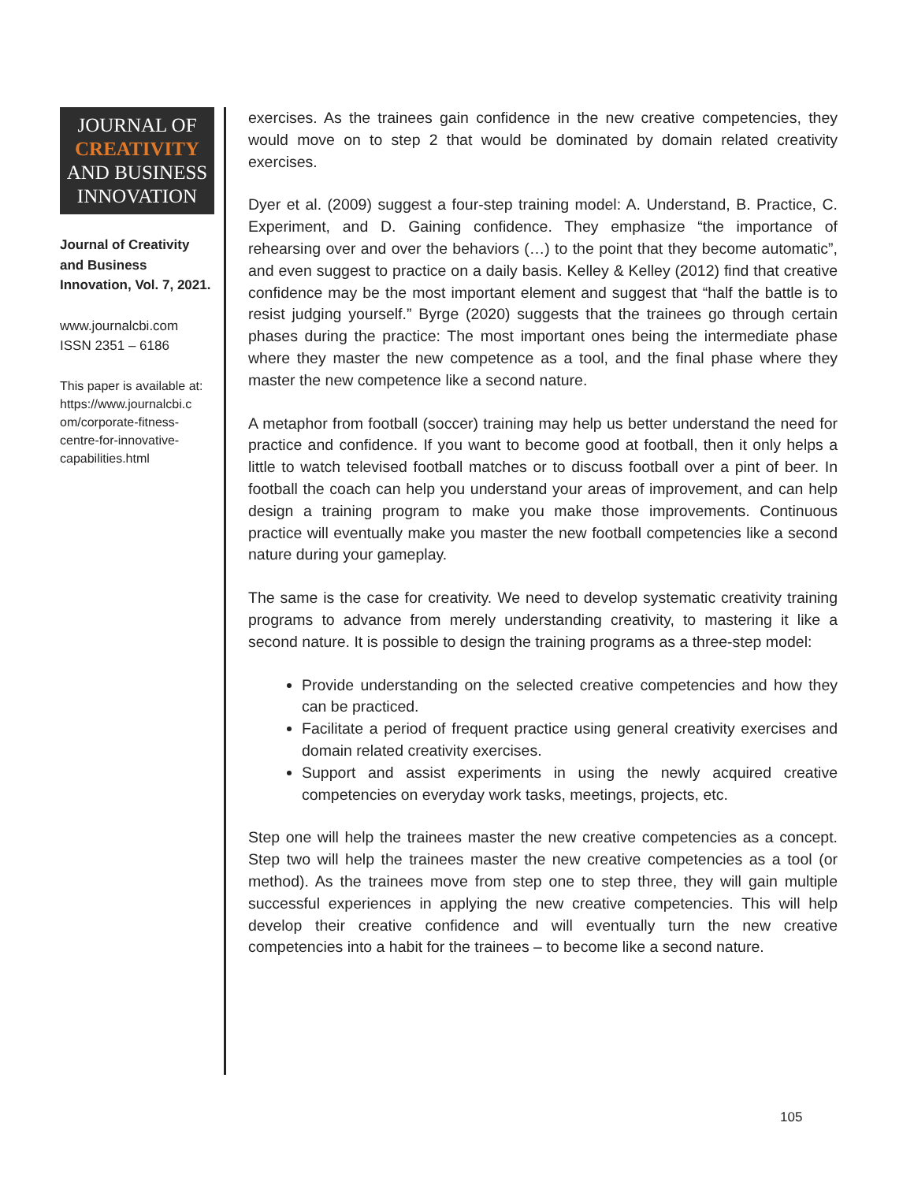JOURNAL OF
CREATIVITY
AND BUSINESS
INNOVATION
Journal of Creativity and Business Innovation, Vol. 7, 2021.
www.journalcbi.com
ISSN 2351 – 6186
This paper is available at: https://www.journalcbi.c om/corporate-fitness-centre-for-innovative-capabilities.html
exercises. As the trainees gain confidence in the new creative competencies, they would move on to step 2 that would be dominated by domain related creativity exercises.
Dyer et al. (2009) suggest a four-step training model: A. Understand, B. Practice, C. Experiment, and D. Gaining confidence. They emphasize “the importance of rehearsing over and over the behaviors (…) to the point that they become automatic”, and even suggest to practice on a daily basis. Kelley & Kelley (2012) find that creative confidence may be the most important element and suggest that “half the battle is to resist judging yourself.” Byrge (2020) suggests that the trainees go through certain phases during the practice: The most important ones being the intermediate phase where they master the new competence as a tool, and the final phase where they master the new competence like a second nature.
A metaphor from football (soccer) training may help us better understand the need for practice and confidence. If you want to become good at football, then it only helps a little to watch televised football matches or to discuss football over a pint of beer. In football the coach can help you understand your areas of improvement, and can help design a training program to make you make those improvements. Continuous practice will eventually make you master the new football competencies like a second nature during your gameplay.
The same is the case for creativity. We need to develop systematic creativity training programs to advance from merely understanding creativity, to mastering it like a second nature. It is possible to design the training programs as a three-step model:
Provide understanding on the selected creative competencies and how they can be practiced.
Facilitate a period of frequent practice using general creativity exercises and domain related creativity exercises.
Support and assist experiments in using the newly acquired creative competencies on everyday work tasks, meetings, projects, etc.
Step one will help the trainees master the new creative competencies as a concept. Step two will help the trainees master the new creative competencies as a tool (or method). As the trainees move from step one to step three, they will gain multiple successful experiences in applying the new creative competencies. This will help develop their creative confidence and will eventually turn the new creative competencies into a habit for the trainees – to become like a second nature.
105